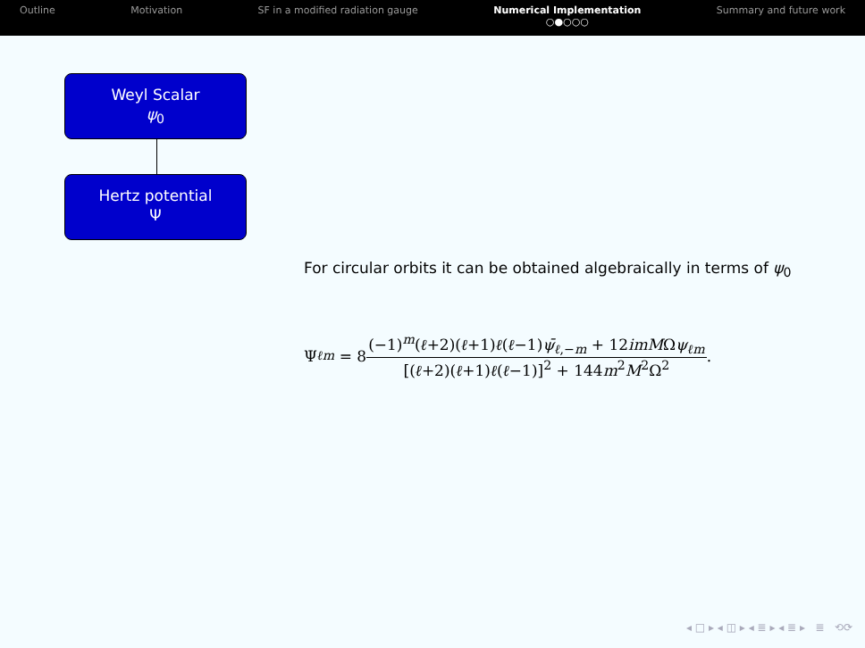Outline Motivation SF in a modified radiation gauge
Numerical Implementation
○●○○○
Summary and future work
Weyl Scalar
ψ<sub>0</sub>
Hertz potential
Ψ
For circular orbits it can be obtained algebraically in terms of ψ<sub>0</sub>
Ψ<sub>ℓm</sub> = 8
(−1)<sup>m</sup>(ℓ+2)(ℓ+1)ℓ(ℓ−1)ψ̄<sub>ℓ,−m</sub> + 12imMΩψ<sub>ℓm</sub>
[(ℓ+2)(ℓ+1)ℓ(ℓ−1)]<sup>2</sup> + 144m<sup>2</sup>M<sup>2</sup>Ω<sup>2</sup>
.
◂ □ ▸ ◂ ◫ ▸ ◂ ≣ ▸ ◂ ≣ ▸ ≣ ⟲⟳